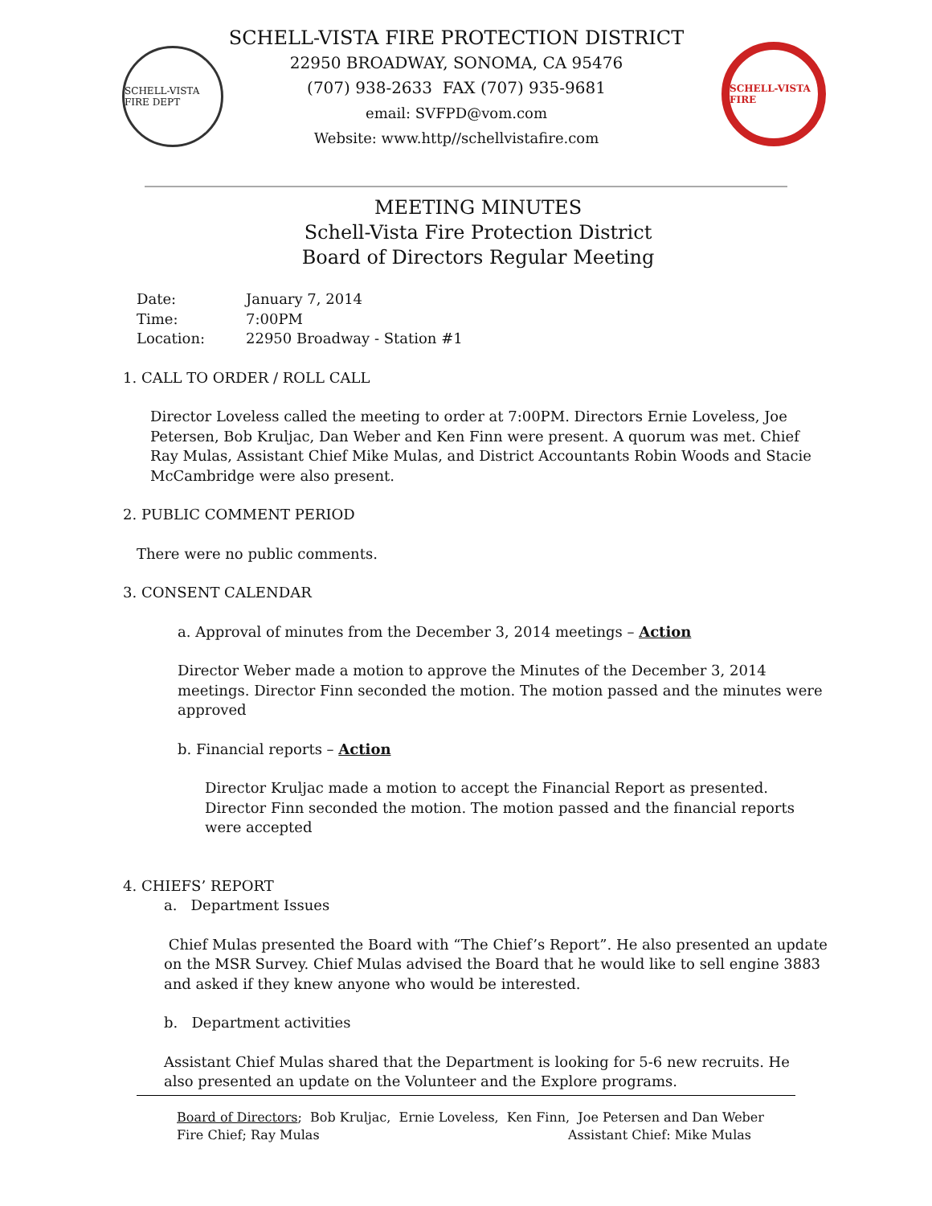SCHELL-VISTA FIRE DEPT
SCHELL-VISTA FIRE PROTECTION DISTRICT
22950 BROADWAY, SONOMA, CA 95476
(707) 938-2633 FAX (707) 935-9681
email: SVFPD@vom.com
Website: www.http//schellvistafire.com
SCHELL-VISTA FIRE
MEETING MINUTES
Schell-Vista Fire Protection District
Board of Directors Regular Meeting
Date: January 7, 2014
Time: 7:00PM
Location: 22950 Broadway - Station #1
1. CALL TO ORDER / ROLL CALL
Director Loveless called the meeting to order at 7:00PM. Directors Ernie Loveless, Joe Petersen, Bob Kruljac, Dan Weber and Ken Finn were present. A quorum was met. Chief Ray Mulas, Assistant Chief Mike Mulas, and District Accountants Robin Woods and Stacie McCambridge were also present.
2. PUBLIC COMMENT PERIOD
There were no public comments.
3. CONSENT CALENDAR
a. Approval of minutes from the December 3, 2014 meetings – Action
Director Weber made a motion to approve the Minutes of the December 3, 2014 meetings. Director Finn seconded the motion. The motion passed and the minutes were approved
b. Financial reports – Action
Director Kruljac made a motion to accept the Financial Report as presented. Director Finn seconded the motion. The motion passed and the financial reports were accepted
4. CHIEFS’ REPORT
a. Department Issues
Chief Mulas presented the Board with “The Chief’s Report”. He also presented an update on the MSR Survey. Chief Mulas advised the Board that he would like to sell engine 3883 and asked if they knew anyone who would be interested.
b. Department activities
Assistant Chief Mulas shared that the Department is looking for 5-6 new recruits. He also presented an update on the Volunteer and the Explore programs.
Board of Directors; Bob Kruljac, Ernie Loveless, Ken Finn, Joe Petersen and Dan Weber
Fire Chief; Ray Mulas Assistant Chief: Mike Mulas